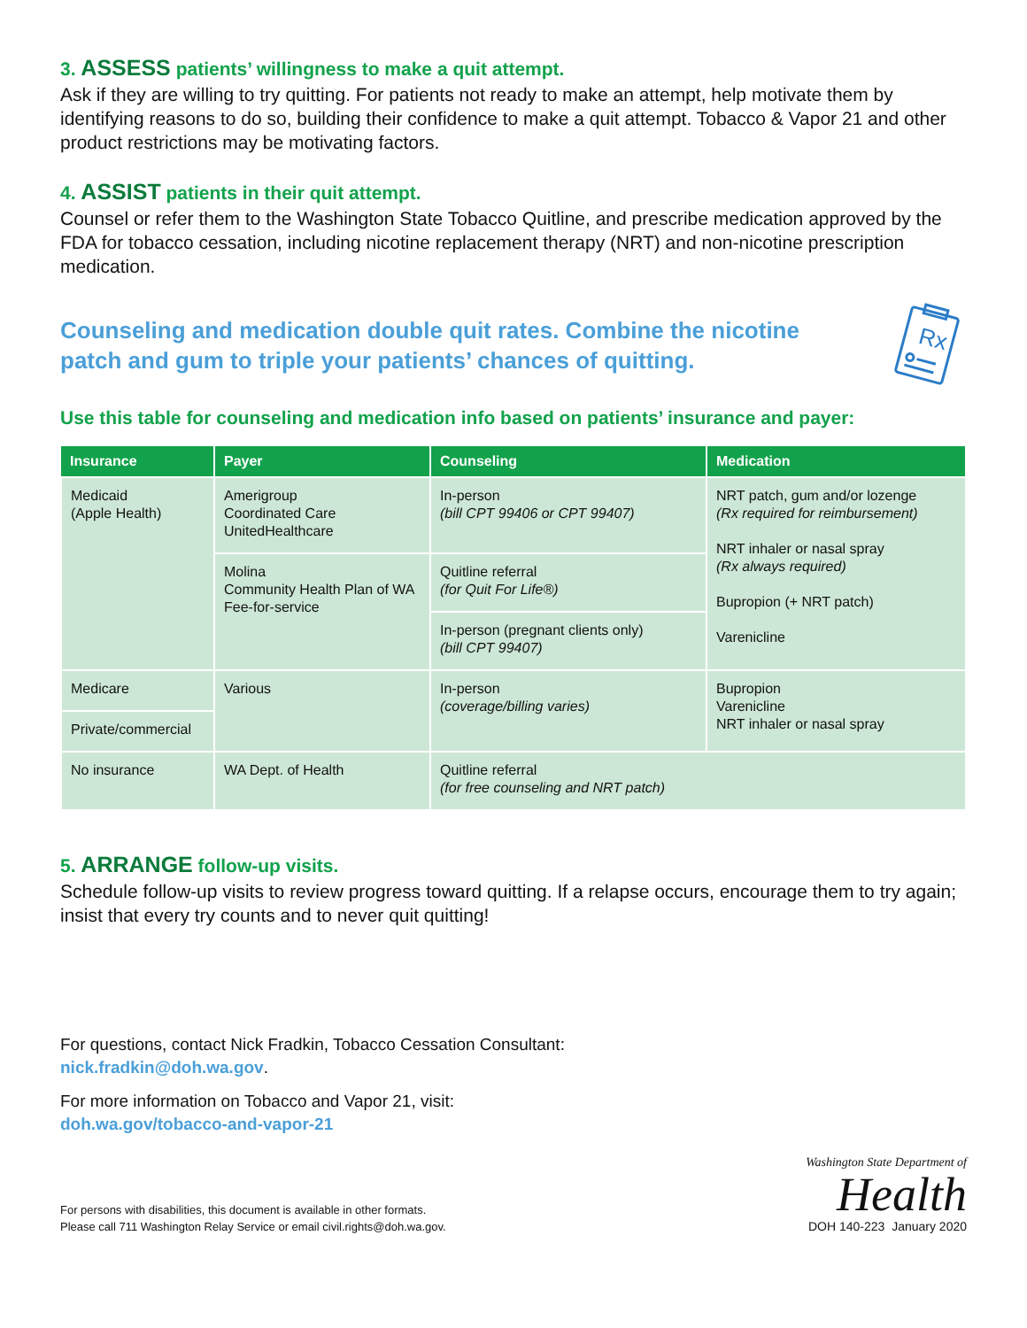3. ASSESS patients’ willingness to make a quit attempt.
Ask if they are willing to try quitting. For patients not ready to make an attempt, help motivate them by identifying reasons to do so, building their confidence to make a quit attempt. Tobacco & Vapor 21 and other product restrictions may be motivating factors.
4. ASSIST patients in their quit attempt.
Counsel or refer them to the Washington State Tobacco Quitline, and prescribe medication approved by the FDA for tobacco cessation, including nicotine replacement therapy (NRT) and non-nicotine prescription medication.
Counseling and medication double quit rates. Combine the nicotine
patch and gum to triple your patients’ chances of quitting.
Rx
Use this table for counseling and medication info based on patients’ insurance and payer:
| Insurance | Payer | Counseling | Medication |
| --- | --- | --- | --- |
| Medicaid (Apple Health) | Amerigroup Coordinated Care UnitedHealthcare | In-person (bill CPT 99406 or CPT 99407) | NRT patch, gum and/or lozenge (Rx required for reimbursement) NRT inhaler or nasal spray (Rx always required) Bupropion (+ NRT patch) Varenicline |
| | Molina Community Health Plan of WA Fee-for-service | Quitline referral (for Quit For Life®) | |
| | | In-person (pregnant clients only) (bill CPT 99407) | |
| Medicare | Various | In-person (coverage/billing varies) | Bupropion Varenicline NRT inhaler or nasal spray |
| Private/commercial | | | |
| No insurance | WA Dept. of Health | Quitline referral (for free counseling and NRT patch) | |
5. ARRANGE follow-up visits.
Schedule follow-up visits to review progress toward quitting. If a relapse occurs, encourage them to try again; insist that every try counts and to never quit quitting!
For questions, contact Nick Fradkin, Tobacco Cessation Consultant:
nick.fradkin@doh.wa.gov.
For more information on Tobacco and Vapor 21, visit:
doh.wa.gov/tobacco-and-vapor-21
For persons with disabilities, this document is available in other formats.
Please call 711 Washington Relay Service or email civil.rights@doh.wa.gov.
Washington State Department of
Health
DOH 140-223 January 2020